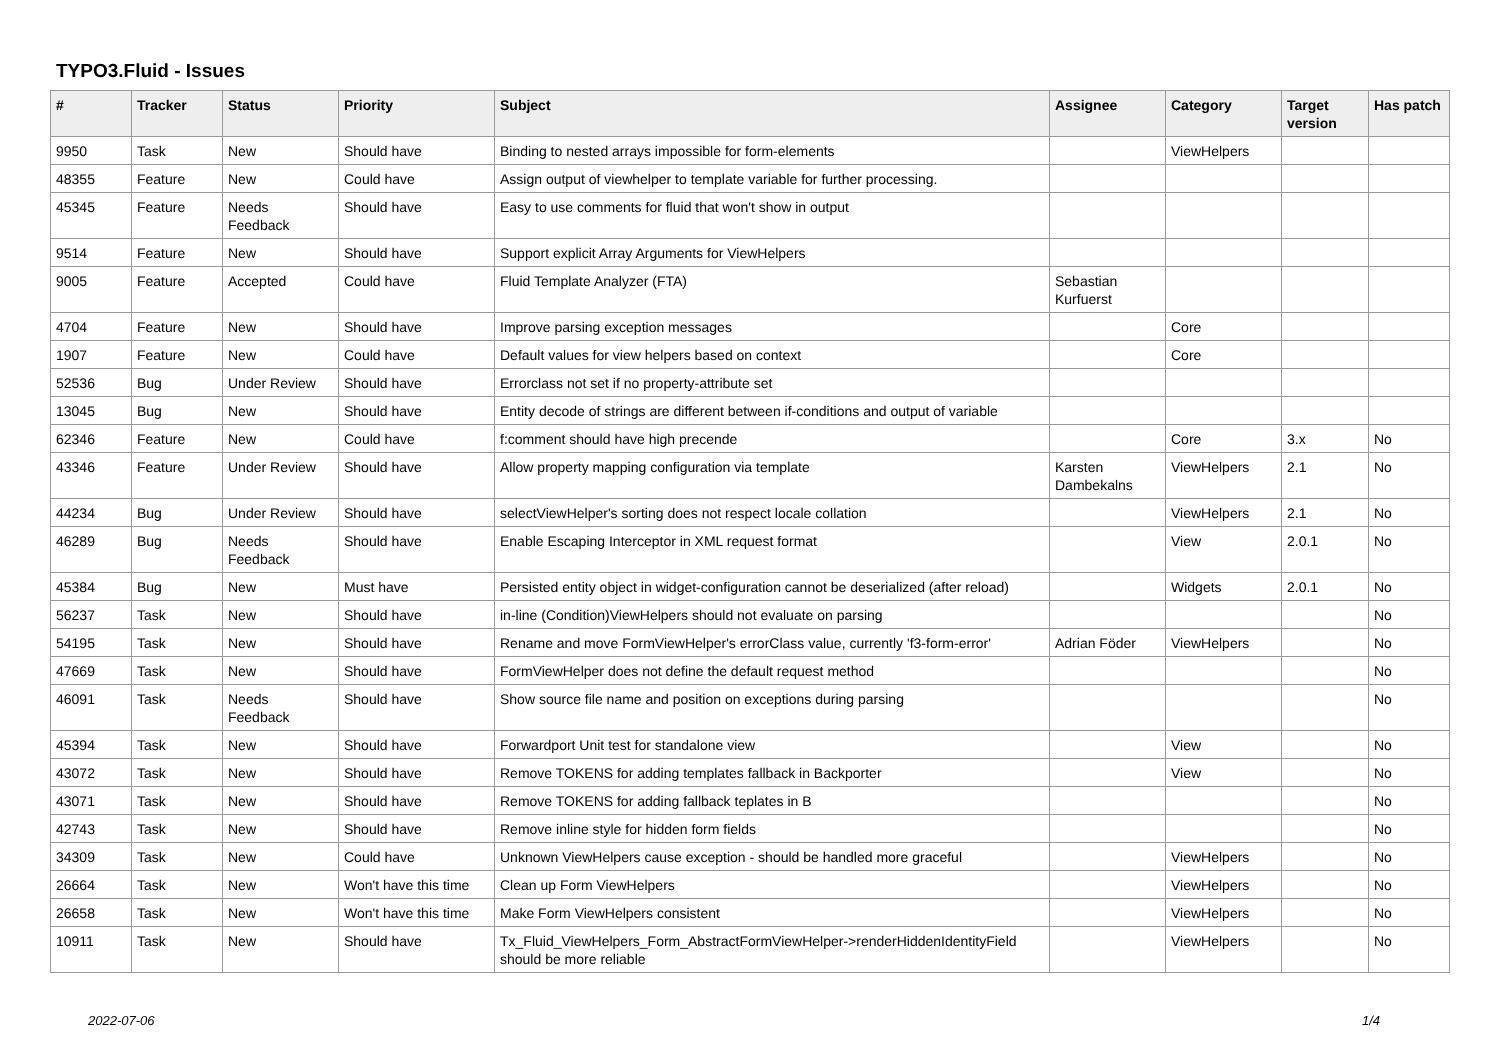TYPO3.Fluid - Issues
| # | Tracker | Status | Priority | Subject | Assignee | Category | Target version | Has patch |
| --- | --- | --- | --- | --- | --- | --- | --- | --- |
| 9950 | Task | New | Should have | Binding to nested arrays impossible for form-elements | | ViewHelpers | | |
| 48355 | Feature | New | Could have | Assign output of viewhelper to template variable for further processing. | | | | |
| 45345 | Feature | Needs Feedback | Should have | Easy to use comments for fluid that won't show in output | | | | |
| 9514 | Feature | New | Should have | Support explicit Array Arguments for ViewHelpers | | | | |
| 9005 | Feature | Accepted | Could have | Fluid Template Analyzer (FTA) | Sebastian Kurfuerst | | | |
| 4704 | Feature | New | Should have | Improve parsing exception messages | | Core | | |
| 1907 | Feature | New | Could have | Default values for view helpers based on context | | Core | | |
| 52536 | Bug | Under Review | Should have | Errorclass not set if no property-attribute set | | | | |
| 13045 | Bug | New | Should have | Entity decode of strings are different between if-conditions and output of variable | | | | |
| 62346 | Feature | New | Could have | f:comment should have high precende | | Core | 3.x | No |
| 43346 | Feature | Under Review | Should have | Allow property mapping configuration via template | Karsten Dambekalns | ViewHelpers | 2.1 | No |
| 44234 | Bug | Under Review | Should have | selectViewHelper's sorting does not respect locale collation | | ViewHelpers | 2.1 | No |
| 46289 | Bug | Needs Feedback | Should have | Enable Escaping Interceptor in XML request format | | View | 2.0.1 | No |
| 45384 | Bug | New | Must have | Persisted entity object in widget-configuration cannot be deserialized (after reload) | | Widgets | 2.0.1 | No |
| 56237 | Task | New | Should have | in-line (Condition)ViewHelpers should not evaluate on parsing | | | | No |
| 54195 | Task | New | Should have | Rename and move FormViewHelper's errorClass value, currently 'f3-form-error' | Adrian Föder | ViewHelpers | | No |
| 47669 | Task | New | Should have | FormViewHelper does not define the default request method | | | | No |
| 46091 | Task | Needs Feedback | Should have | Show source file name and position on exceptions during parsing | | | | No |
| 45394 | Task | New | Should have | Forwardport Unit test for standalone view | | View | | No |
| 43072 | Task | New | Should have | Remove TOKENS for adding templates fallback in Backporter | | View | | No |
| 43071 | Task | New | Should have | Remove TOKENS for adding fallback teplates in B | | | | No |
| 42743 | Task | New | Should have | Remove inline style for hidden form fields | | | | No |
| 34309 | Task | New | Could have | Unknown ViewHelpers cause exception - should be handled more graceful | | ViewHelpers | | No |
| 26664 | Task | New | Won't have this time | Clean up Form ViewHelpers | | ViewHelpers | | No |
| 26658 | Task | New | Won't have this time | Make Form ViewHelpers consistent | | ViewHelpers | | No |
| 10911 | Task | New | Should have | Tx_Fluid_ViewHelpers_Form_AbstractFormViewHelper->renderHiddenIdentityField should be more reliable | | ViewHelpers | | No |
2022-07-06 1/4